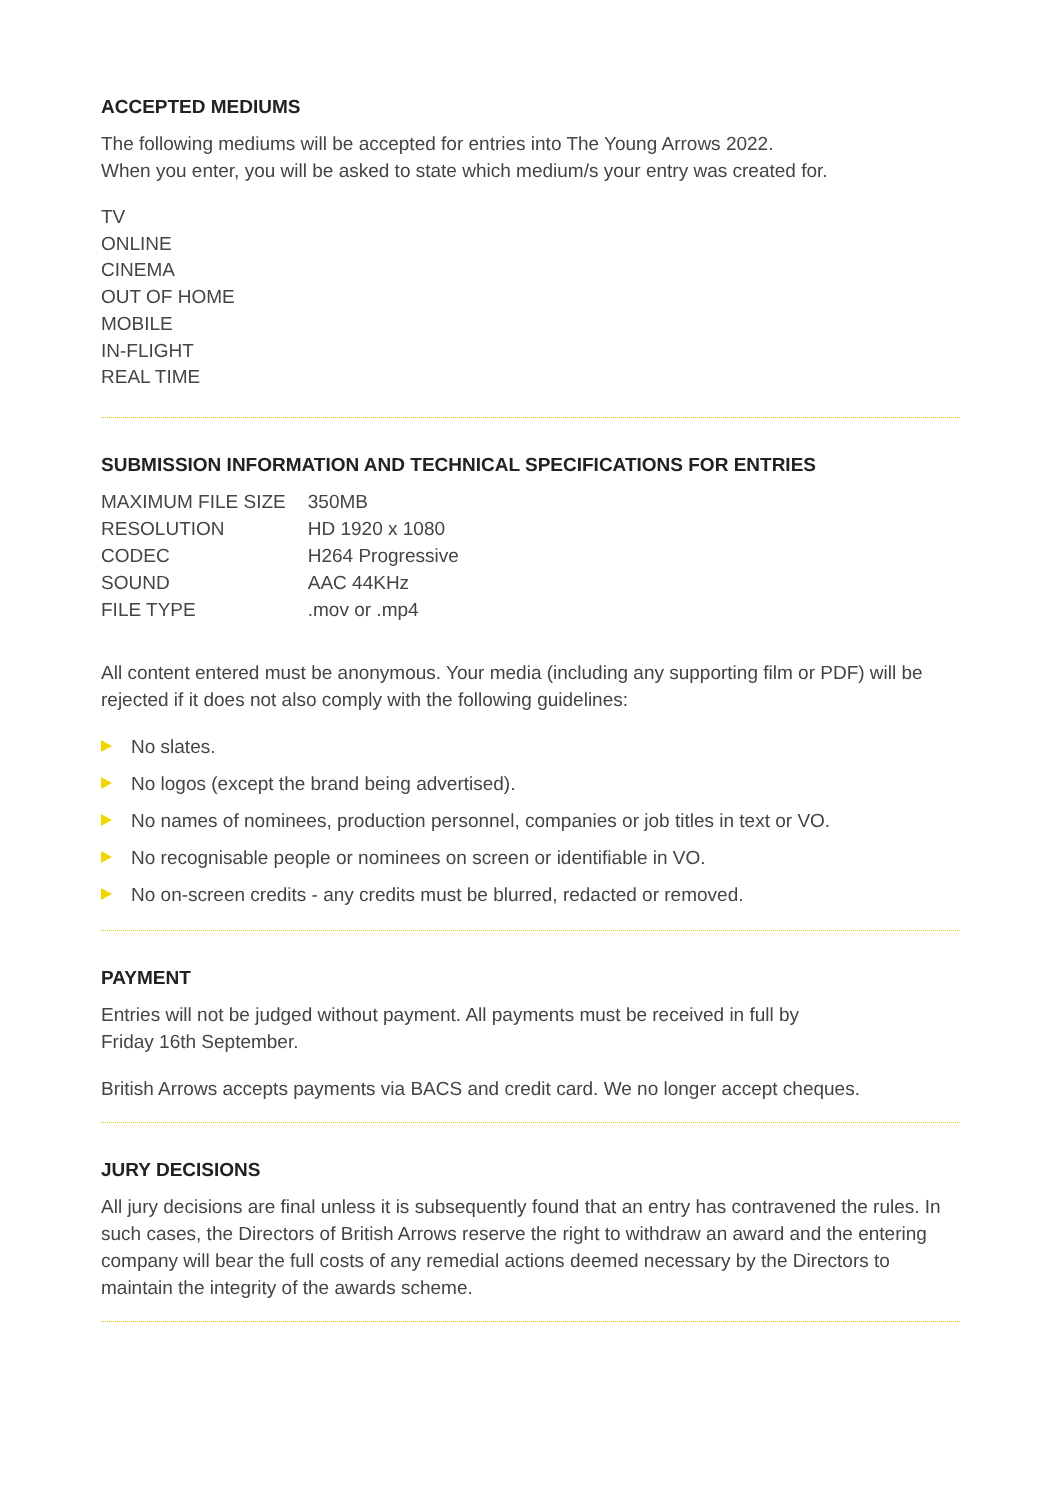ACCEPTED MEDIUMS
The following mediums will be accepted for entries into The Young Arrows 2022.
When you enter, you will be asked to state which medium/s your entry was created for.
TV
ONLINE
CINEMA
OUT OF HOME
MOBILE
IN-FLIGHT
REAL TIME
SUBMISSION INFORMATION AND TECHNICAL SPECIFICATIONS FOR ENTRIES
| MAXIMUM FILE SIZE | 350MB |
| RESOLUTION | HD 1920 x 1080 |
| CODEC | H264 Progressive |
| SOUND | AAC 44KHz |
| FILE TYPE | .mov or .mp4 |
All content entered must be anonymous. Your media (including any supporting film or PDF) will be rejected if it does not also comply with the following guidelines:
No slates.
No logos (except the brand being advertised).
No names of nominees, production personnel, companies or job titles in text or VO.
No recognisable people or nominees on screen or identifiable in VO.
No on-screen credits - any credits must be blurred, redacted or removed.
PAYMENT
Entries will not be judged without payment. All payments must be received in full by
Friday 16th September.
British Arrows accepts payments via BACS and credit card. We no longer accept cheques.
JURY DECISIONS
All jury decisions are final unless it is subsequently found that an entry has contravened the rules. In such cases, the Directors of British Arrows reserve the right to withdraw an award and the entering company will bear the full costs of any remedial actions deemed necessary by the Directors to maintain the integrity of the awards scheme.